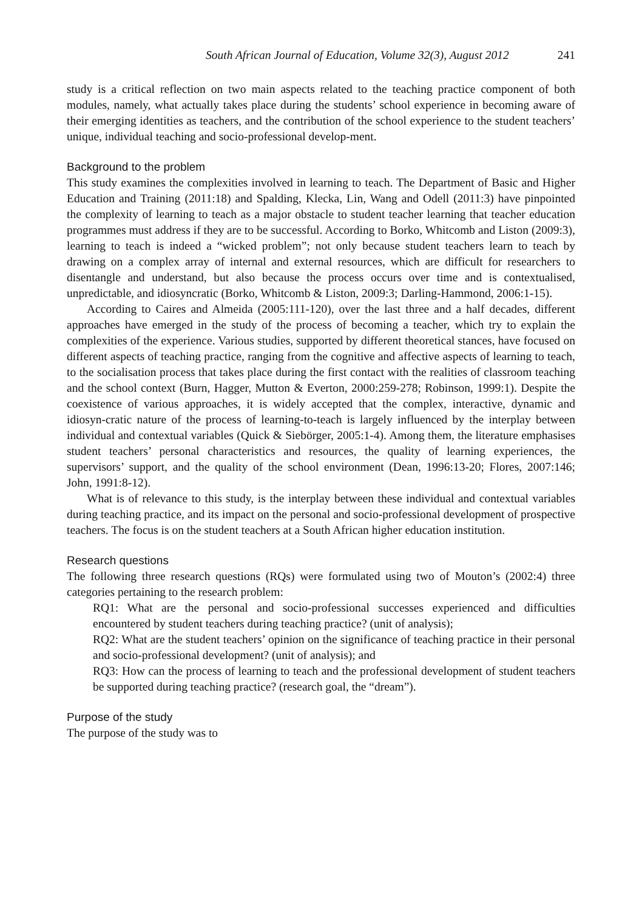South African Journal of Education, Volume 32(3), August 2012 241
study is a critical reflection on two main aspects related to the teaching practice component of both modules, namely, what actually takes place during the students’ school experience in becoming aware of their emerging identities as teachers, and the contribution of the school experience to the student teachers’ unique, individual teaching and socio-professional develop-ment.
Background to the problem
This study examines the complexities involved in learning to teach. The Department of Basic and Higher Education and Training (2011:18) and Spalding, Klecka, Lin, Wang and Odell (2011:3) have pinpointed the complexity of learning to teach as a major obstacle to student teacher learning that teacher education programmes must address if they are to be successful. According to Borko, Whitcomb and Liston (2009:3), learning to teach is indeed a “wicked problem”; not only because student teachers learn to teach by drawing on a complex array of internal and external resources, which are difficult for researchers to disentangle and understand, but also because the process occurs over time and is contextualised, unpredictable, and idiosyncratic (Borko, Whitcomb & Liston, 2009:3; Darling-Hammond, 2006:1-15).
According to Caires and Almeida (2005:111-120), over the last three and a half decades, different approaches have emerged in the study of the process of becoming a teacher, which try to explain the complexities of the experience. Various studies, supported by different theoretical stances, have focused on different aspects of teaching practice, ranging from the cognitive and affective aspects of learning to teach, to the socialisation process that takes place during the first contact with the realities of classroom teaching and the school context (Burn, Hagger, Mutton & Everton, 2000:259-278; Robinson, 1999:1). Despite the coexistence of various approaches, it is widely accepted that the complex, interactive, dynamic and idiosyn-cratic nature of the process of learning-to-teach is largely influenced by the interplay between individual and contextual variables (Quick & Siebörger, 2005:1-4). Among them, the literature emphasises student teachers’ personal characteristics and resources, the quality of learning experiences, the supervisors’ support, and the quality of the school environment (Dean, 1996:13-20; Flores, 2007:146; John, 1991:8-12).
What is of relevance to this study, is the interplay between these individual and contextual variables during teaching practice, and its impact on the personal and socio-professional development of prospective teachers. The focus is on the student teachers at a South African higher education institution.
Research questions
The following three research questions (RQs) were formulated using two of Mouton’s (2002:4) three categories pertaining to the research problem:
RQ1: What are the personal and socio-professional successes experienced and difficulties encountered by student teachers during teaching practice? (unit of analysis);
RQ2: What are the student teachers’ opinion on the significance of teaching practice in their personal and socio-professional development? (unit of analysis); and
RQ3: How can the process of learning to teach and the professional development of student teachers be supported during teaching practice? (research goal, the “dream”).
Purpose of the study
The purpose of the study was to